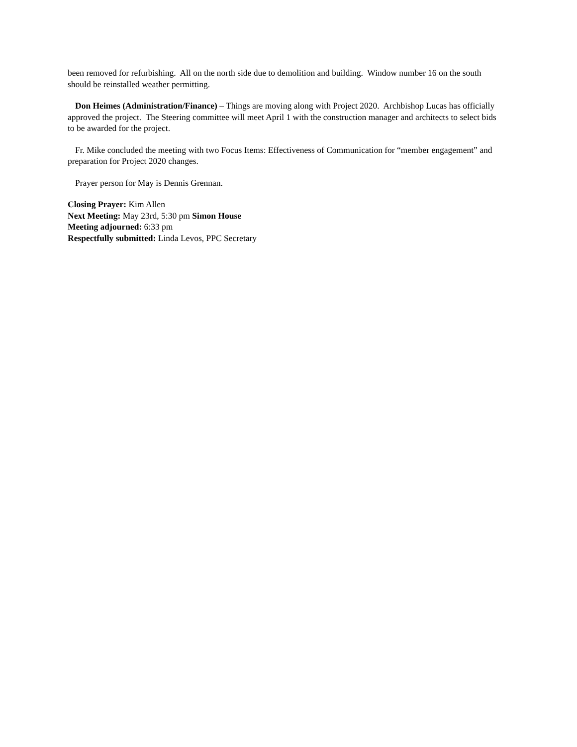been removed for refurbishing. All on the north side due to demolition and building. Window number 16 on the south should be reinstalled weather permitting.
Don Heimes (Administration/Finance) – Things are moving along with Project 2020. Archbishop Lucas has officially approved the project. The Steering committee will meet April 1 with the construction manager and architects to select bids to be awarded for the project.
Fr. Mike concluded the meeting with two Focus Items: Effectiveness of Communication for “member engagement” and preparation for Project 2020 changes.
Prayer person for May is Dennis Grennan.
Closing Prayer: Kim Allen
Next Meeting: May 23rd, 5:30 pm Simon House
Meeting adjourned: 6:33 pm
Respectfully submitted: Linda Levos, PPC Secretary